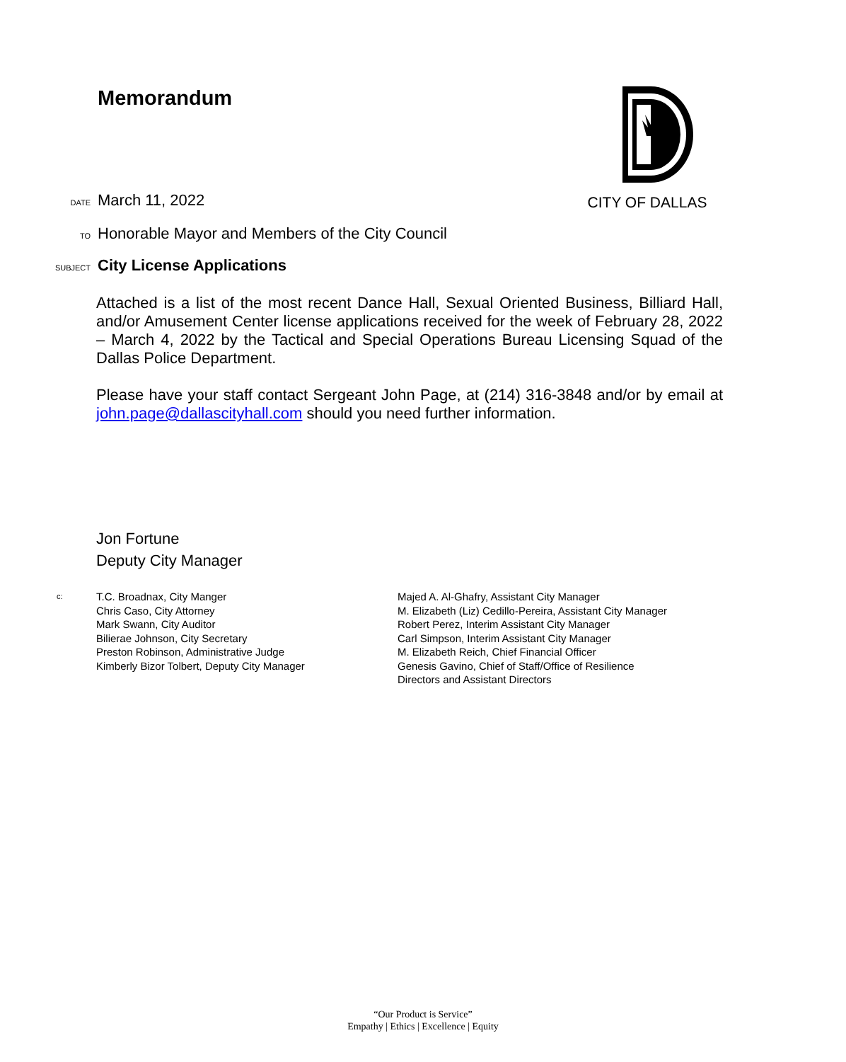Memorandum CITY OF DALLAS
DATE March 11, 2022
TO Honorable Mayor and Members of the City Council
SUBJECT City License Applications
Attached is a list of the most recent Dance Hall, Sexual Oriented Business, Billiard Hall, and/or Amusement Center license applications received for the week of February 28, 2022 – March 4, 2022 by the Tactical and Special Operations Bureau Licensing Squad of the Dallas Police Department.
Please have your staff contact Sergeant John Page, at (214) 316-3848 and/or by email at john.page@dallascityhall.com should you need further information.
Jon Fortune
Deputy City Manager
c:
T.C. Broadnax, City Manger
Chris Caso, City Attorney
Mark Swann, City Auditor
Bilierae Johnson, City Secretary
Preston Robinson, Administrative Judge
Kimberly Bizor Tolbert, Deputy City Manager
Majed A. Al-Ghafry, Assistant City Manager
M. Elizabeth (Liz) Cedillo-Pereira, Assistant City Manager
Robert Perez, Interim Assistant City Manager
Carl Simpson, Interim Assistant City Manager
M. Elizabeth Reich, Chief Financial Officer
Genesis Gavino, Chief of Staff/Office of Resilience
Directors and Assistant Directors
“Our Product is Service”
Empathy | Ethics | Excellence | Equity